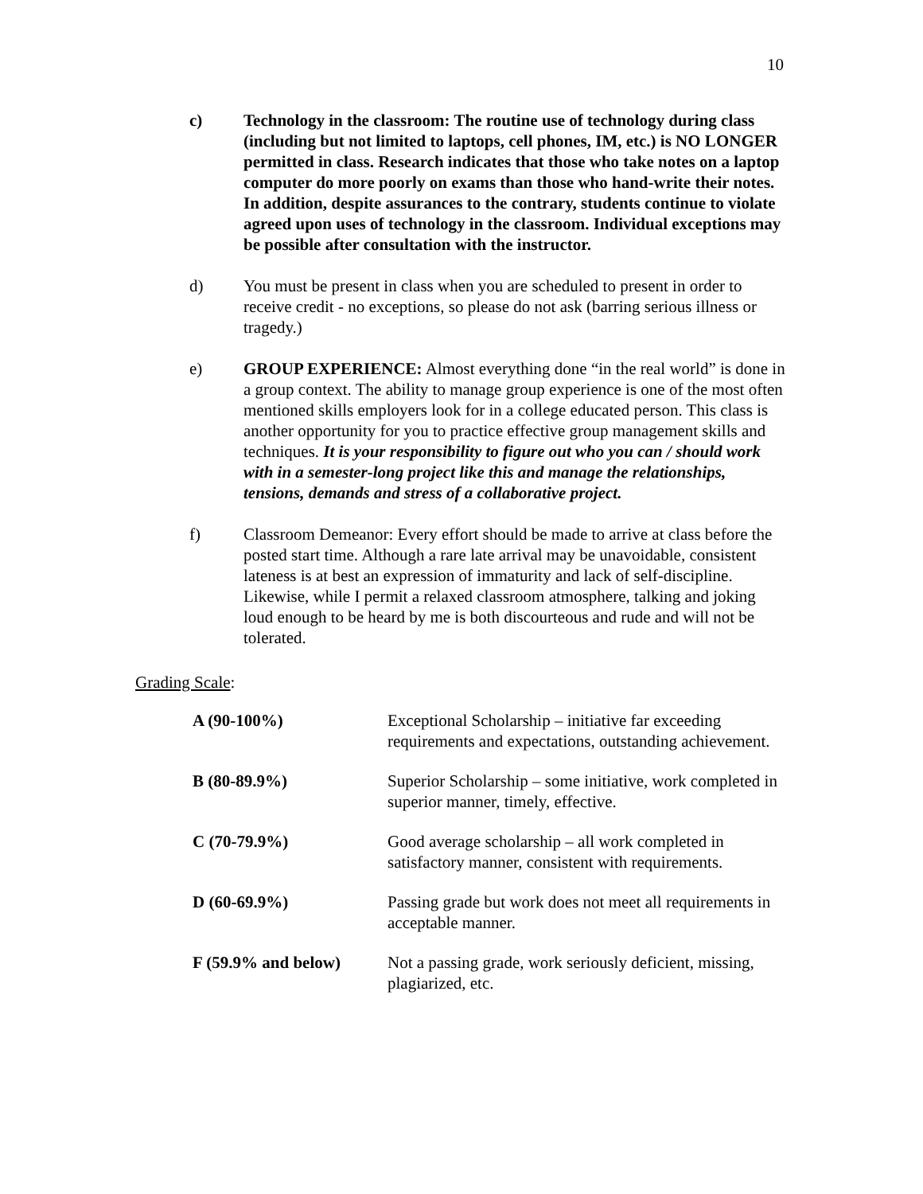10
c) Technology in the classroom: The routine use of technology during class (including but not limited to laptops, cell phones, IM, etc.) is NO LONGER permitted in class. Research indicates that those who take notes on a laptop computer do more poorly on exams than those who hand-write their notes. In addition, despite assurances to the contrary, students continue to violate agreed upon uses of technology in the classroom. Individual exceptions may be possible after consultation with the instructor.
d) You must be present in class when you are scheduled to present in order to receive credit - no exceptions, so please do not ask (barring serious illness or tragedy.)
e) GROUP EXPERIENCE: Almost everything done “in the real world” is done in a group context. The ability to manage group experience is one of the most often mentioned skills employers look for in a college educated person. This class is another opportunity for you to practice effective group management skills and techniques. It is your responsibility to figure out who you can / should work with in a semester-long project like this and manage the relationships, tensions, demands and stress of a collaborative project.
f) Classroom Demeanor: Every effort should be made to arrive at class before the posted start time. Although a rare late arrival may be unavoidable, consistent lateness is at best an expression of immaturity and lack of self-discipline. Likewise, while I permit a relaxed classroom atmosphere, talking and joking loud enough to be heard by me is both discourteous and rude and will not be tolerated.
Grading Scale:
| A (90-100%) | Exceptional Scholarship – initiative far exceeding requirements and expectations, outstanding achievement. |
| B (80-89.9%) | Superior Scholarship – some initiative, work completed in superior manner, timely, effective. |
| C (70-79.9%) | Good average scholarship – all work completed in satisfactory manner, consistent with requirements. |
| D (60-69.9%) | Passing grade but work does not meet all requirements in acceptable manner. |
| F (59.9% and below) | Not a passing grade, work seriously deficient, missing, plagiarized, etc. |